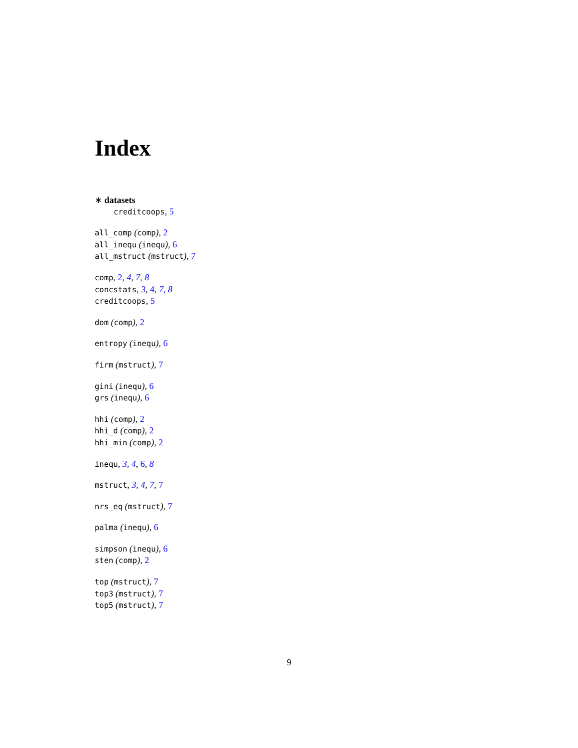Index
∗ datasets
creditcoops, 5
all_comp (comp), 2
all_inequ (inequ), 6
all_mstruct (mstruct), 7
comp, 2, 4, 7, 8
concstats, 3, 4, 7, 8
creditcoops, 5
dom (comp), 2
entropy (inequ), 6
firm (mstruct), 7
gini (inequ), 6
grs (inequ), 6
hhi (comp), 2
hhi_d (comp), 2
hhi_min (comp), 2
inequ, 3, 4, 6, 8
mstruct, 3, 4, 7, 7
nrs_eq (mstruct), 7
palma (inequ), 6
simpson (inequ), 6
sten (comp), 2
top (mstruct), 7
top3 (mstruct), 7
top5 (mstruct), 7
9